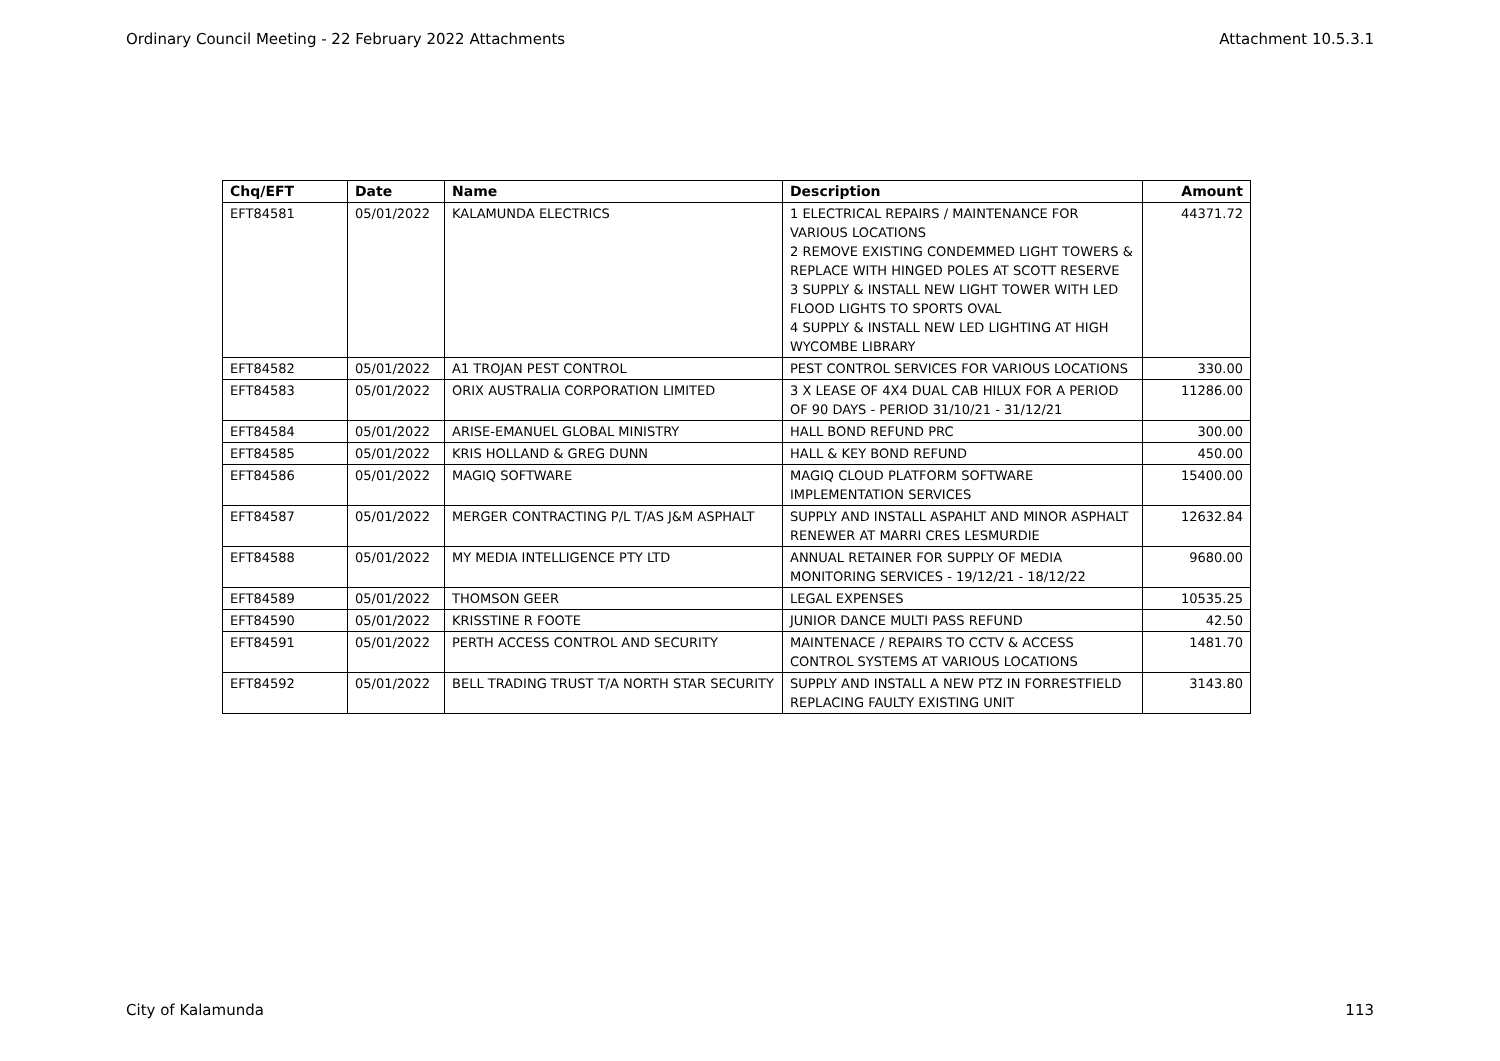Ordinary Council Meeting - 22 February 2022 Attachments Attachment 10.5.3.1
| Chq/EFT | Date | Name | Description | Amount |
| --- | --- | --- | --- | --- |
| EFT84581 | 05/01/2022 | KALAMUNDA ELECTRICS | 1 ELECTRICAL REPAIRS / MAINTENANCE FOR VARIOUS LOCATIONS 2 REMOVE EXISTING CONDEMMED LIGHT TOWERS & REPLACE WITH HINGED POLES AT SCOTT RESERVE 3 SUPPLY & INSTALL NEW LIGHT TOWER WITH LED FLOOD LIGHTS TO SPORTS OVAL 4 SUPPLY & INSTALL NEW LED LIGHTING AT HIGH WYCOMBE LIBRARY | 44371.72 |
| EFT84582 | 05/01/2022 | A1 TROJAN PEST CONTROL | PEST CONTROL SERVICES FOR VARIOUS LOCATIONS | 330.00 |
| EFT84583 | 05/01/2022 | ORIX AUSTRALIA CORPORATION LIMITED | 3 X LEASE OF 4X4 DUAL CAB HILUX FOR A PERIOD OF 90 DAYS - PERIOD 31/10/21 - 31/12/21 | 11286.00 |
| EFT84584 | 05/01/2022 | ARISE-EMANUEL GLOBAL MINISTRY | HALL BOND REFUND PRC | 300.00 |
| EFT84585 | 05/01/2022 | KRIS HOLLAND & GREG DUNN | HALL & KEY BOND REFUND | 450.00 |
| EFT84586 | 05/01/2022 | MAGIQ SOFTWARE | MAGIQ CLOUD PLATFORM SOFTWARE IMPLEMENTATION SERVICES | 15400.00 |
| EFT84587 | 05/01/2022 | MERGER CONTRACTING P/L T/AS J&M ASPHALT | SUPPLY AND INSTALL ASPAHLT AND MINOR ASPHALT RENEWER AT MARRI CRES LESMURDIE | 12632.84 |
| EFT84588 | 05/01/2022 | MY MEDIA INTELLIGENCE PTY LTD | ANNUAL RETAINER FOR SUPPLY OF MEDIA MONITORING SERVICES - 19/12/21 - 18/12/22 | 9680.00 |
| EFT84589 | 05/01/2022 | THOMSON GEER | LEGAL EXPENSES | 10535.25 |
| EFT84590 | 05/01/2022 | KRISSTINE R FOOTE | JUNIOR DANCE MULTI PASS REFUND | 42.50 |
| EFT84591 | 05/01/2022 | PERTH ACCESS CONTROL AND SECURITY | MAINTENACE / REPAIRS TO CCTV & ACCESS CONTROL SYSTEMS AT VARIOUS LOCATIONS | 1481.70 |
| EFT84592 | 05/01/2022 | BELL TRADING TRUST T/A NORTH STAR SECURITY | SUPPLY AND INSTALL A NEW PTZ IN FORRESTFIELD REPLACING FAULTY EXISTING UNIT | 3143.80 |
City of Kalamunda 113